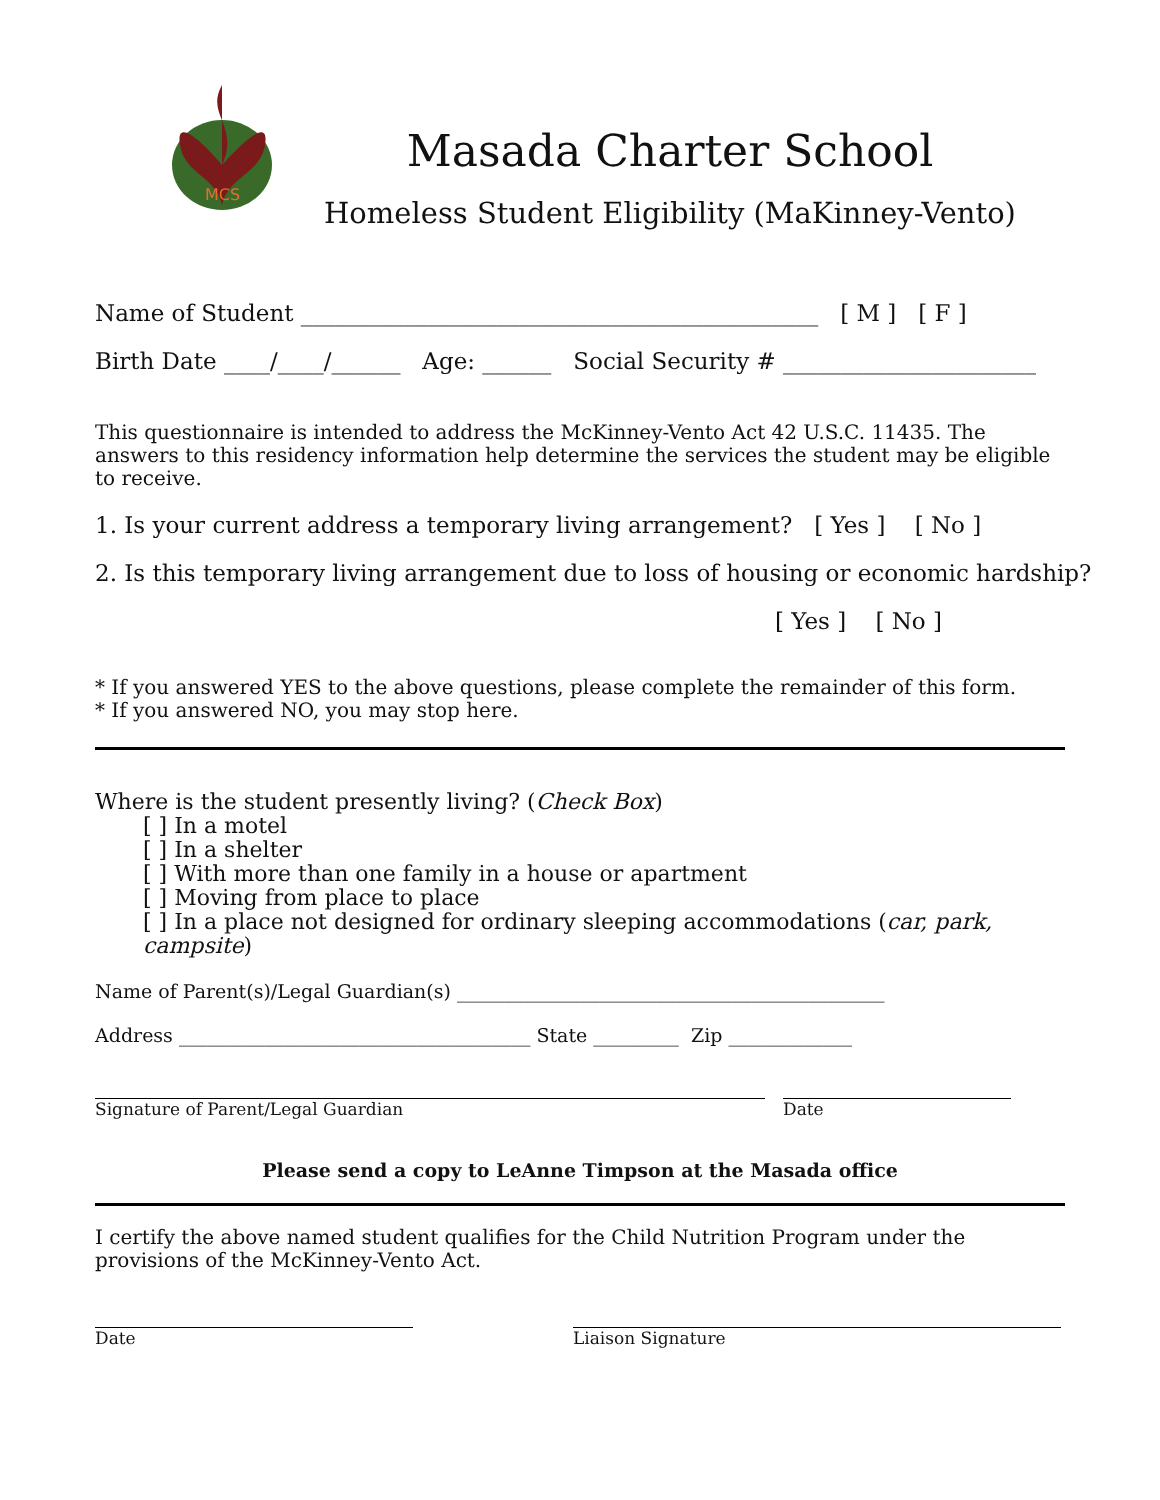MCS
Masada Charter School
Homeless Student Eligibility (MaKinney-Vento)
Name of Student _____________________________________________ [ M ] [ F ]
Birth Date ____/____/______ Age: ______ Social Security # ______________________
This questionnaire is intended to address the McKinney-Vento Act 42 U.S.C. 11435. The answers to this residency information help determine the services the student may be eligible to receive.
1. Is your current address a temporary living arrangement? [ Yes ] [ No ]
2. Is this temporary living arrangement due to loss of housing or economic hardship?
[ Yes ] [ No ]
* If you answered YES to the above questions, please complete the remainder of this form.
* If you answered NO, you may stop here.
Where is the student presently living? (Check Box)
[ ] In a motel
[ ] In a shelter
[ ] With more than one family in a house or apartment
[ ] Moving from place to place
[ ] In a place not designed for ordinary sleeping accommodations (car, park, campsite)
Name of Parent(s)/Legal Guardian(s) _____________________________________________
Address _____________________________________ State _________ Zip _____________
Signature of Parent/Legal Guardian Date
Please send a copy to LeAnne Timpson at the Masada office
I certify the above named student qualifies for the Child Nutrition Program under the provisions of the McKinney-Vento Act.
Date Liaison Signature